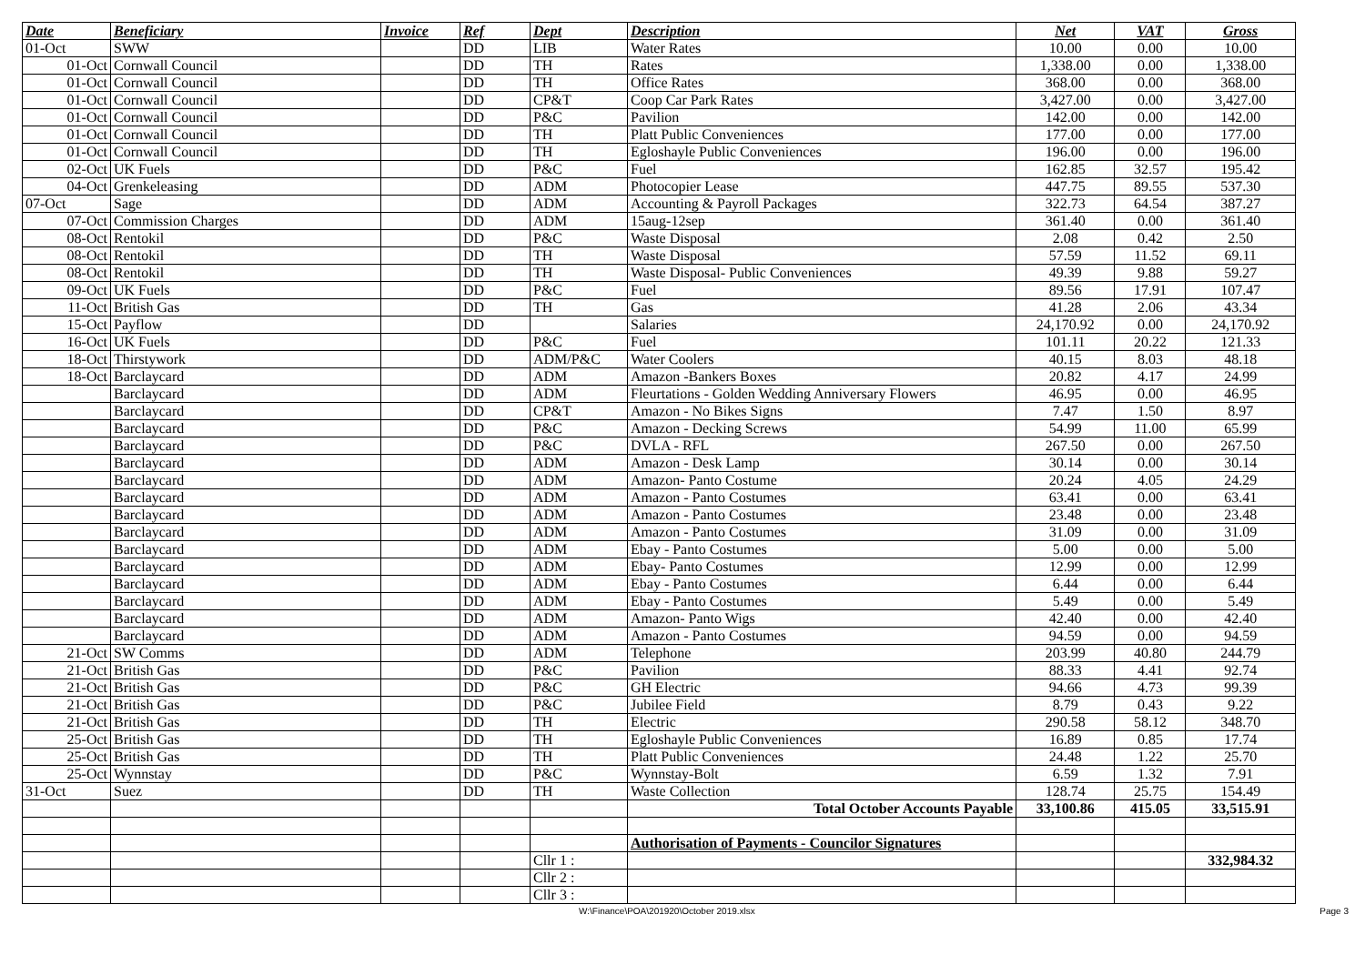| Date | Beneficiary | Invoice | Ref | Dept | Description | Net | VAT | Gross |
| --- | --- | --- | --- | --- | --- | --- | --- | --- |
| 01-Oct | SWW | | DD | LIB | Water Rates | 10.00 | 0.00 | 10.00 |
| 01-Oct | Cornwall Council | | DD | TH | Rates | 1,338.00 | 0.00 | 1,338.00 |
| 01-Oct | Cornwall Council | | DD | TH | Office Rates | 368.00 | 0.00 | 368.00 |
| 01-Oct | Cornwall Council | | DD | CP&T | Coop Car Park Rates | 3,427.00 | 0.00 | 3,427.00 |
| 01-Oct | Cornwall Council | | DD | P&C | Pavilion | 142.00 | 0.00 | 142.00 |
| 01-Oct | Cornwall Council | | DD | TH | Platt Public Conveniences | 177.00 | 0.00 | 177.00 |
| 01-Oct | Cornwall Council | | DD | TH | Egloshayle Public Conveniences | 196.00 | 0.00 | 196.00 |
| 02-Oct | UK Fuels | | DD | P&C | Fuel | 162.85 | 32.57 | 195.42 |
| 04-Oct | Grenkeleasing | | DD | ADM | Photocopier Lease | 447.75 | 89.55 | 537.30 |
| 07-Oct | Sage | | DD | ADM | Accounting & Payroll Packages | 322.73 | 64.54 | 387.27 |
| 07-Oct | Commission Charges | | DD | ADM | 15aug-12sep | 361.40 | 0.00 | 361.40 |
| 08-Oct | Rentokil | | DD | P&C | Waste Disposal | 2.08 | 0.42 | 2.50 |
| 08-Oct | Rentokil | | DD | TH | Waste Disposal | 57.59 | 11.52 | 69.11 |
| 08-Oct | Rentokil | | DD | TH | Waste Disposal- Public Conveniences | 49.39 | 9.88 | 59.27 |
| 09-Oct | UK Fuels | | DD | P&C | Fuel | 89.56 | 17.91 | 107.47 |
| 11-Oct | British Gas | | DD | TH | Gas | 41.28 | 2.06 | 43.34 |
| 15-Oct | Payflow | | DD | | Salaries | 24,170.92 | 0.00 | 24,170.92 |
| 16-Oct | UK Fuels | | DD | P&C | Fuel | 101.11 | 20.22 | 121.33 |
| 18-Oct | Thirstywork | | DD | ADM/P&C | Water Coolers | 40.15 | 8.03 | 48.18 |
| 18-Oct | Barclaycard | | DD | ADM | Amazon -Bankers Boxes | 20.82 | 4.17 | 24.99 |
| | Barclaycard | | DD | ADM | Fleurtations - Golden Wedding Anniversary Flowers | 46.95 | 0.00 | 46.95 |
| | Barclaycard | | DD | CP&T | Amazon - No Bikes Signs | 7.47 | 1.50 | 8.97 |
| | Barclaycard | | DD | P&C | Amazon - Decking Screws | 54.99 | 11.00 | 65.99 |
| | Barclaycard | | DD | P&C | DVLA - RFL | 267.50 | 0.00 | 267.50 |
| | Barclaycard | | DD | ADM | Amazon - Desk Lamp | 30.14 | 0.00 | 30.14 |
| | Barclaycard | | DD | ADM | Amazon- Panto Costume | 20.24 | 4.05 | 24.29 |
| | Barclaycard | | DD | ADM | Amazon - Panto Costumes | 63.41 | 0.00 | 63.41 |
| | Barclaycard | | DD | ADM | Amazon - Panto Costumes | 23.48 | 0.00 | 23.48 |
| | Barclaycard | | DD | ADM | Amazon - Panto Costumes | 31.09 | 0.00 | 31.09 |
| | Barclaycard | | DD | ADM | Ebay - Panto Costumes | 5.00 | 0.00 | 5.00 |
| | Barclaycard | | DD | ADM | Ebay- Panto Costumes | 12.99 | 0.00 | 12.99 |
| | Barclaycard | | DD | ADM | Ebay - Panto Costumes | 6.44 | 0.00 | 6.44 |
| | Barclaycard | | DD | ADM | Ebay - Panto Costumes | 5.49 | 0.00 | 5.49 |
| | Barclaycard | | DD | ADM | Amazon- Panto Wigs | 42.40 | 0.00 | 42.40 |
| | Barclaycard | | DD | ADM | Amazon - Panto Costumes | 94.59 | 0.00 | 94.59 |
| 21-Oct | SW Comms | | DD | ADM | Telephone | 203.99 | 40.80 | 244.79 |
| 21-Oct | British Gas | | DD | P&C | Pavilion | 88.33 | 4.41 | 92.74 |
| 21-Oct | British Gas | | DD | P&C | GH Electric | 94.66 | 4.73 | 99.39 |
| 21-Oct | British Gas | | DD | P&C | Jubilee Field | 8.79 | 0.43 | 9.22 |
| 21-Oct | British Gas | | DD | TH | Electric | 290.58 | 58.12 | 348.70 |
| 25-Oct | British Gas | | DD | TH | Egloshayle Public Conveniences | 16.89 | 0.85 | 17.74 |
| 25-Oct | British Gas | | DD | TH | Platt Public Conveniences | 24.48 | 1.22 | 25.70 |
| 25-Oct | Wynnstay | | DD | P&C | Wynnstay-Bolt | 6.59 | 1.32 | 7.91 |
| 31-Oct | Suez | | DD | TH | Waste Collection | 128.74 | 25.75 | 154.49 |
| | | | | | Total October Accounts Payable | 33,100.86 | 415.05 | 33,515.91 |
| | | | | | Authorisation of Payments - Councilor Signatures | | | |
| | | | | Cllr 1 : | | | | 332,984.32 |
| | | | | Cllr 2 : | | | | |
| | | | | Cllr 3 : | | | | |
W:\Finance\POA\201920\October 2019.xlsx Page 3